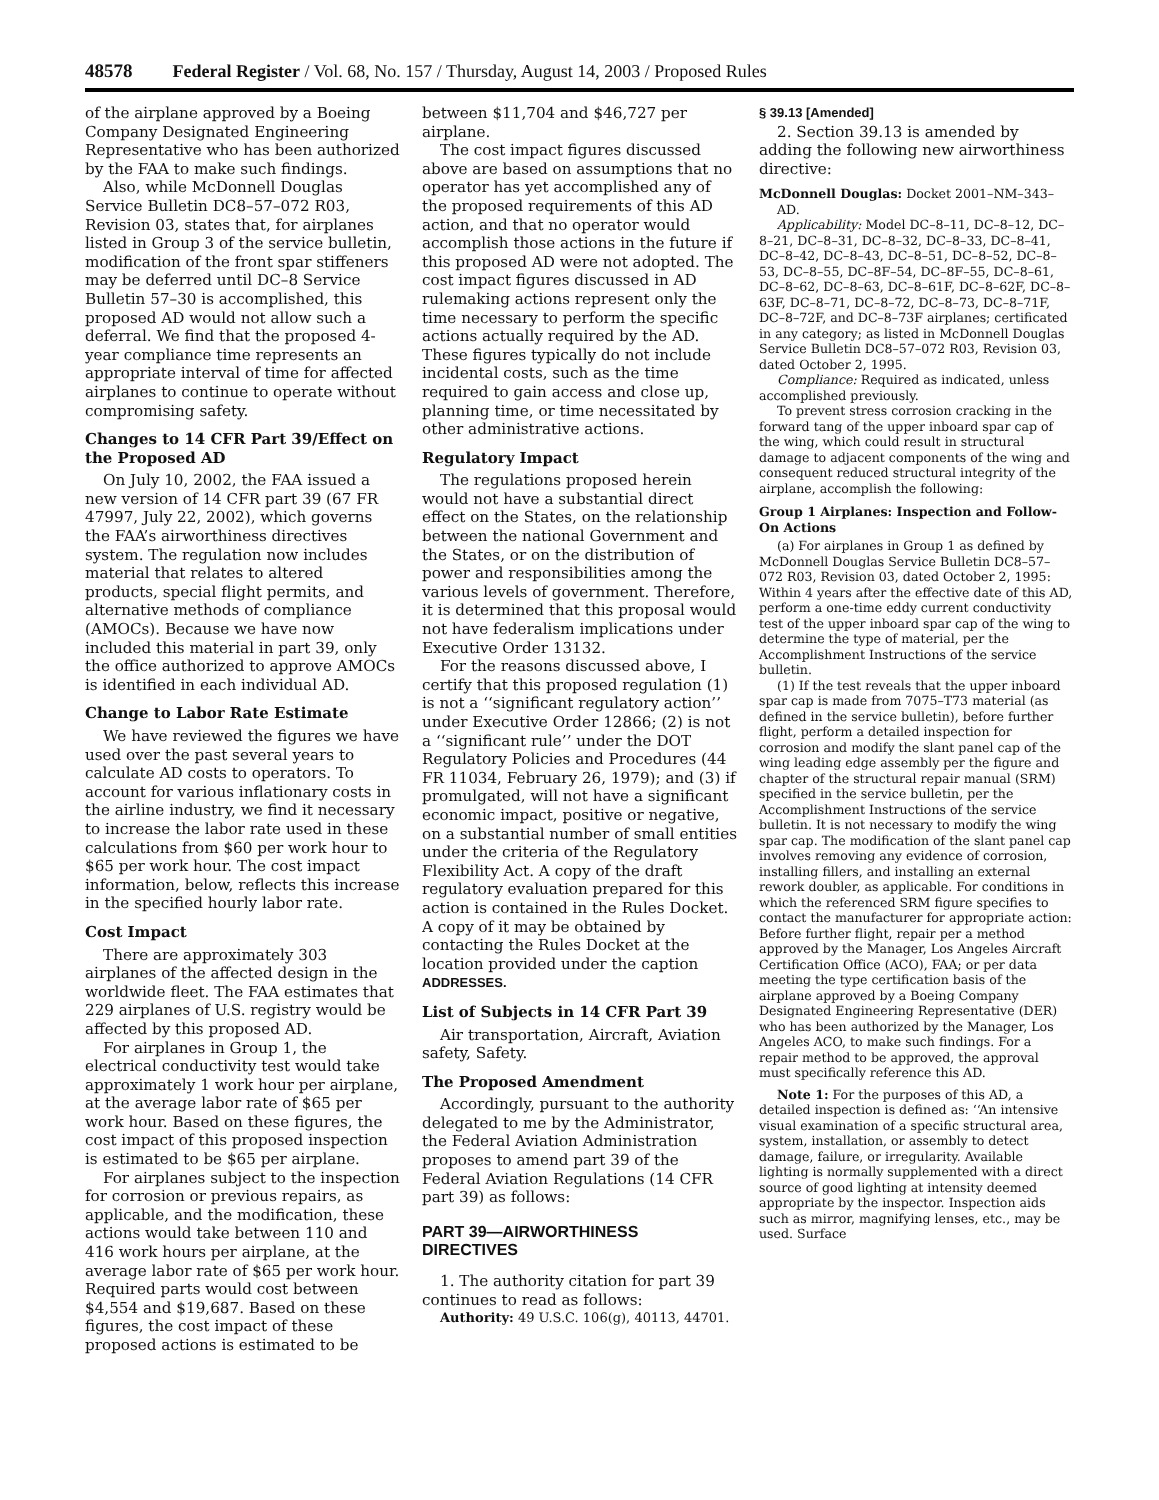48578 Federal Register / Vol. 68, No. 157 / Thursday, August 14, 2003 / Proposed Rules
of the airplane approved by a Boeing Company Designated Engineering Representative who has been authorized by the FAA to make such findings.
Also, while McDonnell Douglas Service Bulletin DC8–57–072 R03, Revision 03, states that, for airplanes listed in Group 3 of the service bulletin, modification of the front spar stiffeners may be deferred until DC–8 Service Bulletin 57–30 is accomplished, this proposed AD would not allow such a deferral. We find that the proposed 4-year compliance time represents an appropriate interval of time for affected airplanes to continue to operate without compromising safety.
Changes to 14 CFR Part 39/Effect on the Proposed AD
On July 10, 2002, the FAA issued a new version of 14 CFR part 39 (67 FR 47997, July 22, 2002), which governs the FAA’s airworthiness directives system. The regulation now includes material that relates to altered products, special flight permits, and alternative methods of compliance (AMOCs). Because we have now included this material in part 39, only the office authorized to approve AMOCs is identified in each individual AD.
Change to Labor Rate Estimate
We have reviewed the figures we have used over the past several years to calculate AD costs to operators. To account for various inflationary costs in the airline industry, we find it necessary to increase the labor rate used in these calculations from $60 per work hour to $65 per work hour. The cost impact information, below, reflects this increase in the specified hourly labor rate.
Cost Impact
There are approximately 303 airplanes of the affected design in the worldwide fleet. The FAA estimates that 229 airplanes of U.S. registry would be affected by this proposed AD.
For airplanes in Group 1, the electrical conductivity test would take approximately 1 work hour per airplane, at the average labor rate of $65 per work hour. Based on these figures, the cost impact of this proposed inspection is estimated to be $65 per airplane.
For airplanes subject to the inspection for corrosion or previous repairs, as applicable, and the modification, these actions would take between 110 and 416 work hours per airplane, at the average labor rate of $65 per work hour. Required parts would cost between $4,554 and $19,687. Based on these figures, the cost impact of these proposed actions is estimated to be
between $11,704 and $46,727 per airplane.
The cost impact figures discussed above are based on assumptions that no operator has yet accomplished any of the proposed requirements of this AD action, and that no operator would accomplish those actions in the future if this proposed AD were not adopted. The cost impact figures discussed in AD rulemaking actions represent only the time necessary to perform the specific actions actually required by the AD. These figures typically do not include incidental costs, such as the time required to gain access and close up, planning time, or time necessitated by other administrative actions.
Regulatory Impact
The regulations proposed herein would not have a substantial direct effect on the States, on the relationship between the national Government and the States, or on the distribution of power and responsibilities among the various levels of government. Therefore, it is determined that this proposal would not have federalism implications under Executive Order 13132.
For the reasons discussed above, I certify that this proposed regulation (1) is not a ‘‘significant regulatory action’’ under Executive Order 12866; (2) is not a ‘‘significant rule’’ under the DOT Regulatory Policies and Procedures (44 FR 11034, February 26, 1979); and (3) if promulgated, will not have a significant economic impact, positive or negative, on a substantial number of small entities under the criteria of the Regulatory Flexibility Act. A copy of the draft regulatory evaluation prepared for this action is contained in the Rules Docket. A copy of it may be obtained by contacting the Rules Docket at the location provided under the caption ADDRESSES.
List of Subjects in 14 CFR Part 39
Air transportation, Aircraft, Aviation safety, Safety.
The Proposed Amendment
Accordingly, pursuant to the authority delegated to me by the Administrator, the Federal Aviation Administration proposes to amend part 39 of the Federal Aviation Regulations (14 CFR part 39) as follows:
PART 39—AIRWORTHINESS DIRECTIVES
1. The authority citation for part 39 continues to read as follows:
Authority: 49 U.S.C. 106(g), 40113, 44701.
§ 39.13 [Amended]
2. Section 39.13 is amended by adding the following new airworthiness directive:
McDonnell Douglas: Docket 2001–NM–343–AD.
Applicability: Model DC–8–11, DC–8–12, DC–8–21, DC–8–31, DC–8–32, DC–8–33, DC–8–41, DC–8–42, DC–8–43, DC–8–51, DC–8–52, DC–8–53, DC–8–55, DC–8F–54, DC–8F–55, DC–8–61, DC–8–62, DC–8–63, DC–8–61F, DC–8–62F, DC–8–63F, DC–8–71, DC–8–72, DC–8–73, DC–8–71F, DC–8–72F, and DC–8–73F airplanes; certificated in any category; as listed in McDonnell Douglas Service Bulletin DC8–57–072 R03, Revision 03, dated October 2, 1995.
Compliance: Required as indicated, unless accomplished previously.
To prevent stress corrosion cracking in the forward tang of the upper inboard spar cap of the wing, which could result in structural damage to adjacent components of the wing and consequent reduced structural integrity of the airplane, accomplish the following:
Group 1 Airplanes: Inspection and Follow-On Actions
(a) For airplanes in Group 1 as defined by McDonnell Douglas Service Bulletin DC8–57–072 R03, Revision 03, dated October 2, 1995: Within 4 years after the effective date of this AD, perform a one-time eddy current conductivity test of the upper inboard spar cap of the wing to determine the type of material, per the Accomplishment Instructions of the service bulletin.
(1) If the test reveals that the upper inboard spar cap is made from 7075–T73 material (as defined in the service bulletin), before further flight, perform a detailed inspection for corrosion and modify the slant panel cap of the wing leading edge assembly per the figure and chapter of the structural repair manual (SRM) specified in the service bulletin, per the Accomplishment Instructions of the service bulletin. It is not necessary to modify the wing spar cap. The modification of the slant panel cap involves removing any evidence of corrosion, installing fillers, and installing an external rework doubler, as applicable. For conditions in which the referenced SRM figure specifies to contact the manufacturer for appropriate action: Before further flight, repair per a method approved by the Manager, Los Angeles Aircraft Certification Office (ACO), FAA; or per data meeting the type certification basis of the airplane approved by a Boeing Company Designated Engineering Representative (DER) who has been authorized by the Manager, Los Angeles ACO, to make such findings. For a repair method to be approved, the approval must specifically reference this AD.
Note 1: For the purposes of this AD, a detailed inspection is defined as: ‘‘An intensive visual examination of a specific structural area, system, installation, or assembly to detect damage, failure, or irregularity. Available lighting is normally supplemented with a direct source of good lighting at intensity deemed appropriate by the inspector. Inspection aids such as mirror, magnifying lenses, etc., may be used. Surface